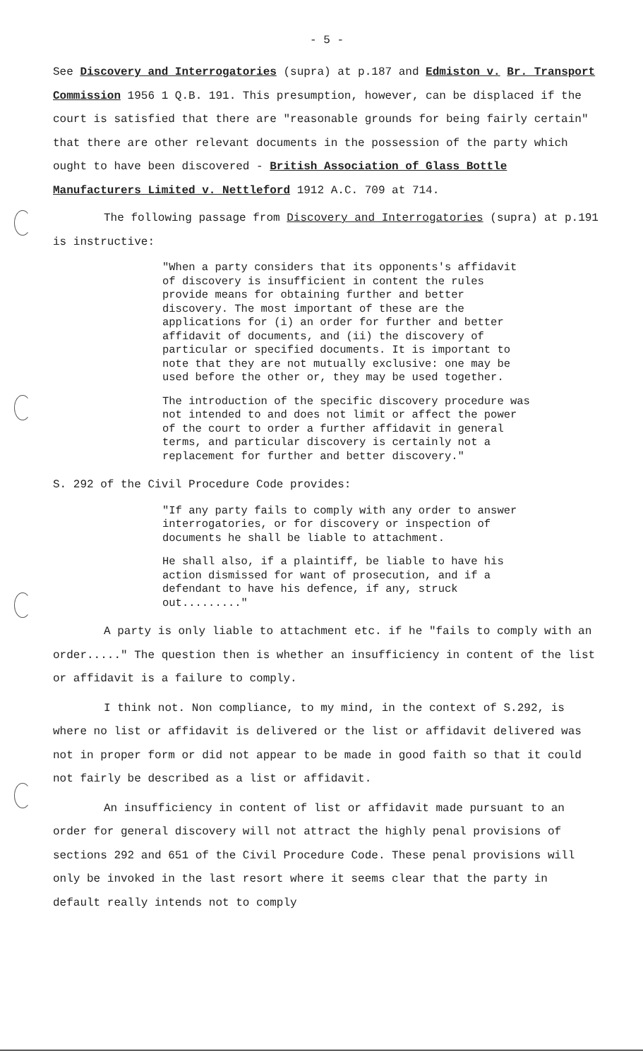- 5 -
See Discovery and Interrogatories (supra) at p.187 and Edmiston v. Br. Transport Commission 1956 1 Q.B. 191. This presumption, however, can be displaced if the court is satisfied that there are "reasonable grounds for being fairly certain" that there are other relevant documents in the possession of the party which ought to have been discovered - British Association of Glass Bottle Manufacturers Limited v. Nettleford 1912 A.C. 709 at 714.
The following passage from Discovery and Interrogatories (supra) at p.191 is instructive:
"When a party considers that its opponents's affidavit of discovery is insufficient in content the rules provide means for obtaining further and better discovery. The most important of these are the applications for (i) an order for further and better affidavit of documents, and (ii) the discovery of particular or specified documents. It is important to note that they are not mutually exclusive: one may be used before the other or, they may be used together.
The introduction of the specific discovery procedure was not intended to and does not limit or affect the power of the court to order a further affidavit in general terms, and particular discovery is certainly not a replacement for further and better discovery."
S. 292 of the Civil Procedure Code provides:
"If any party fails to comply with any order to answer interrogatories, or for discovery or inspection of documents he shall be liable to attachment.
He shall also, if a plaintiff, be liable to have his action dismissed for want of prosecution, and if a defendant to have his defence, if any, struck out........."
A party is only liable to attachment etc. if he "fails to comply with an order....." The question then is whether an insufficiency in content of the list or affidavit is a failure to comply.
I think not. Non compliance, to my mind, in the context of S.292, is where no list or affidavit is delivered or the list or affidavit delivered was not in proper form or did not appear to be made in good faith so that it could not fairly be described as a list or affidavit.
An insufficiency in content of list or affidavit made pursuant to an order for general discovery will not attract the highly penal provisions of sections 292 and 651 of the Civil Procedure Code. These penal provisions will only be invoked in the last resort where it seems clear that the party in default really intends not to comply